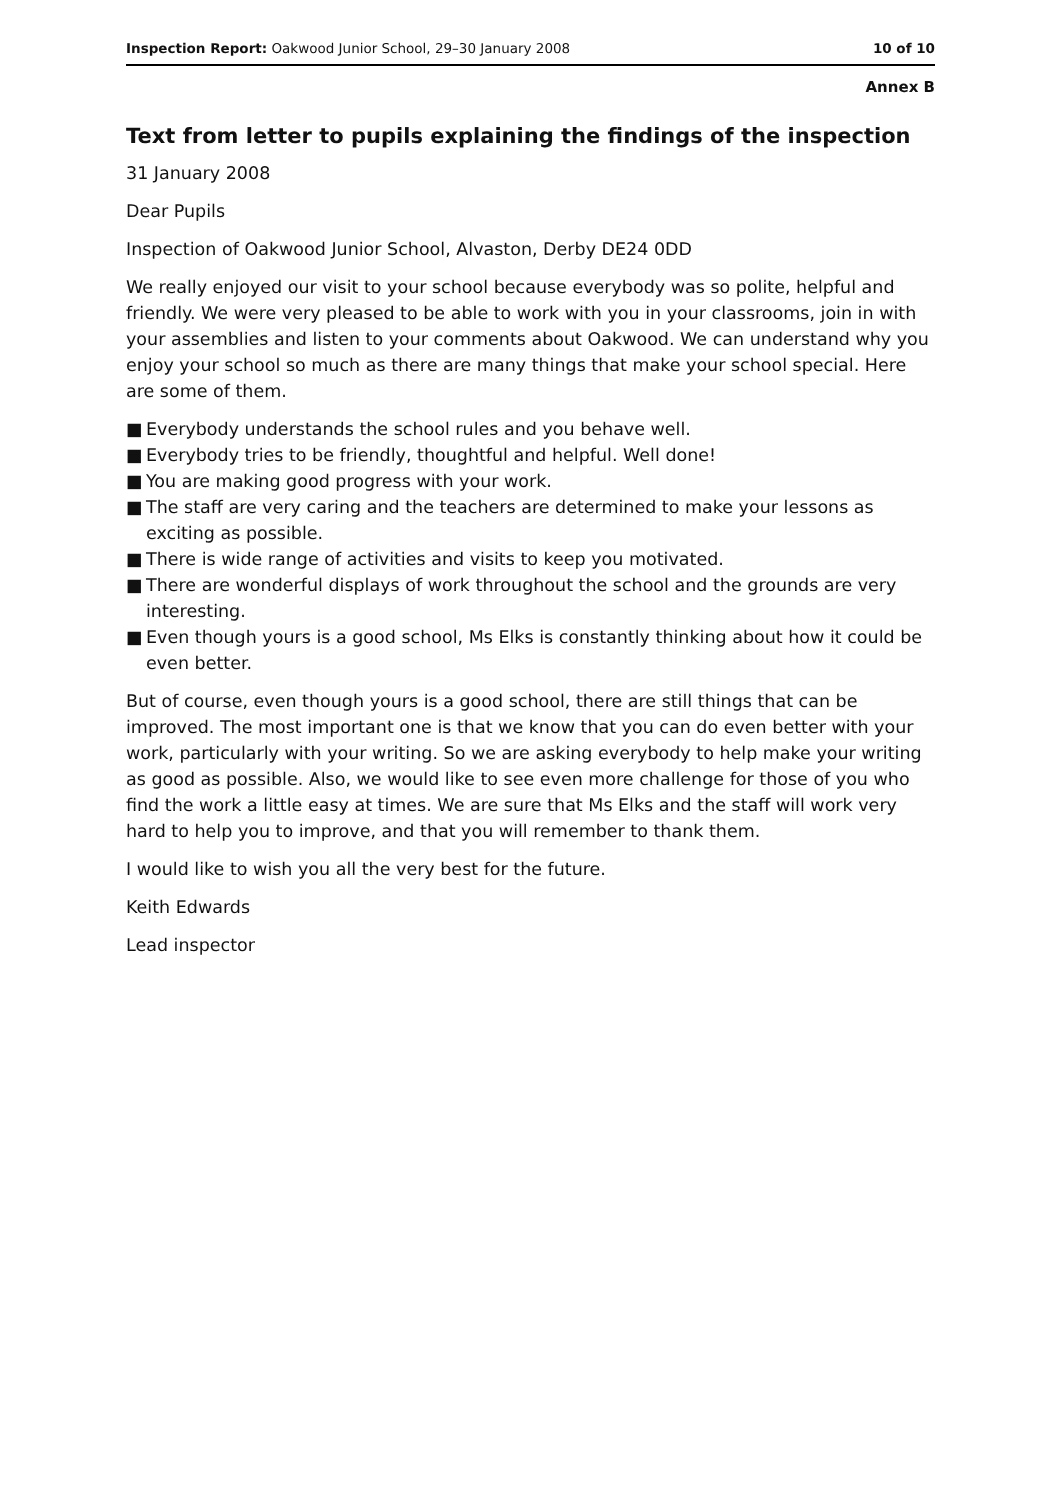Inspection Report: Oakwood Junior School, 29–30 January 2008 10 of 10
Annex B
Text from letter to pupils explaining the findings of the inspection
31 January 2008
Dear Pupils
Inspection of Oakwood Junior School, Alvaston, Derby DE24 0DD
We really enjoyed our visit to your school because everybody was so polite, helpful and friendly. We were very pleased to be able to work with you in your classrooms, join in with your assemblies and listen to your comments about Oakwood. We can understand why you enjoy your school so much as there are many things that make your school special. Here are some of them.
■ Everybody understands the school rules and you behave well.
■ Everybody tries to be friendly, thoughtful and helpful. Well done!
■ You are making good progress with your work.
■ The staff are very caring and the teachers are determined to make your lessons as exciting as possible.
■ There is wide range of activities and visits to keep you motivated.
■ There are wonderful displays of work throughout the school and the grounds are very interesting.
■ Even though yours is a good school, Ms Elks is constantly thinking about how it could be even better.
But of course, even though yours is a good school, there are still things that can be improved. The most important one is that we know that you can do even better with your work, particularly with your writing. So we are asking everybody to help make your writing as good as possible. Also, we would like to see even more challenge for those of you who find the work a little easy at times. We are sure that Ms Elks and the staff will work very hard to help you to improve, and that you will remember to thank them.
I would like to wish you all the very best for the future.
Keith Edwards
Lead inspector